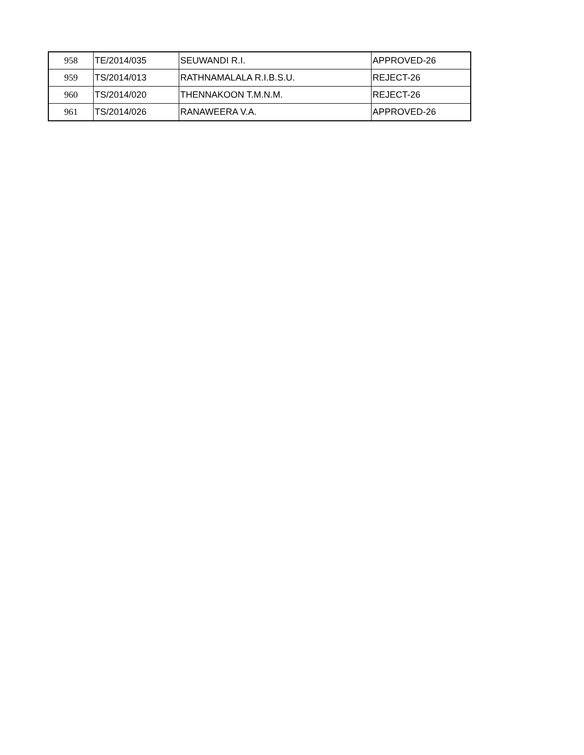| 958 | TE/2014/035 | SEUWANDI R.I. | APPROVED-26 |
| 959 | TS/2014/013 | RATHNAMALALA R.I.B.S.U. | REJECT-26 |
| 960 | TS/2014/020 | THENNAKOON T.M.N.M. | REJECT-26 |
| 961 | TS/2014/026 | RANAWEERA V.A. | APPROVED-26 |